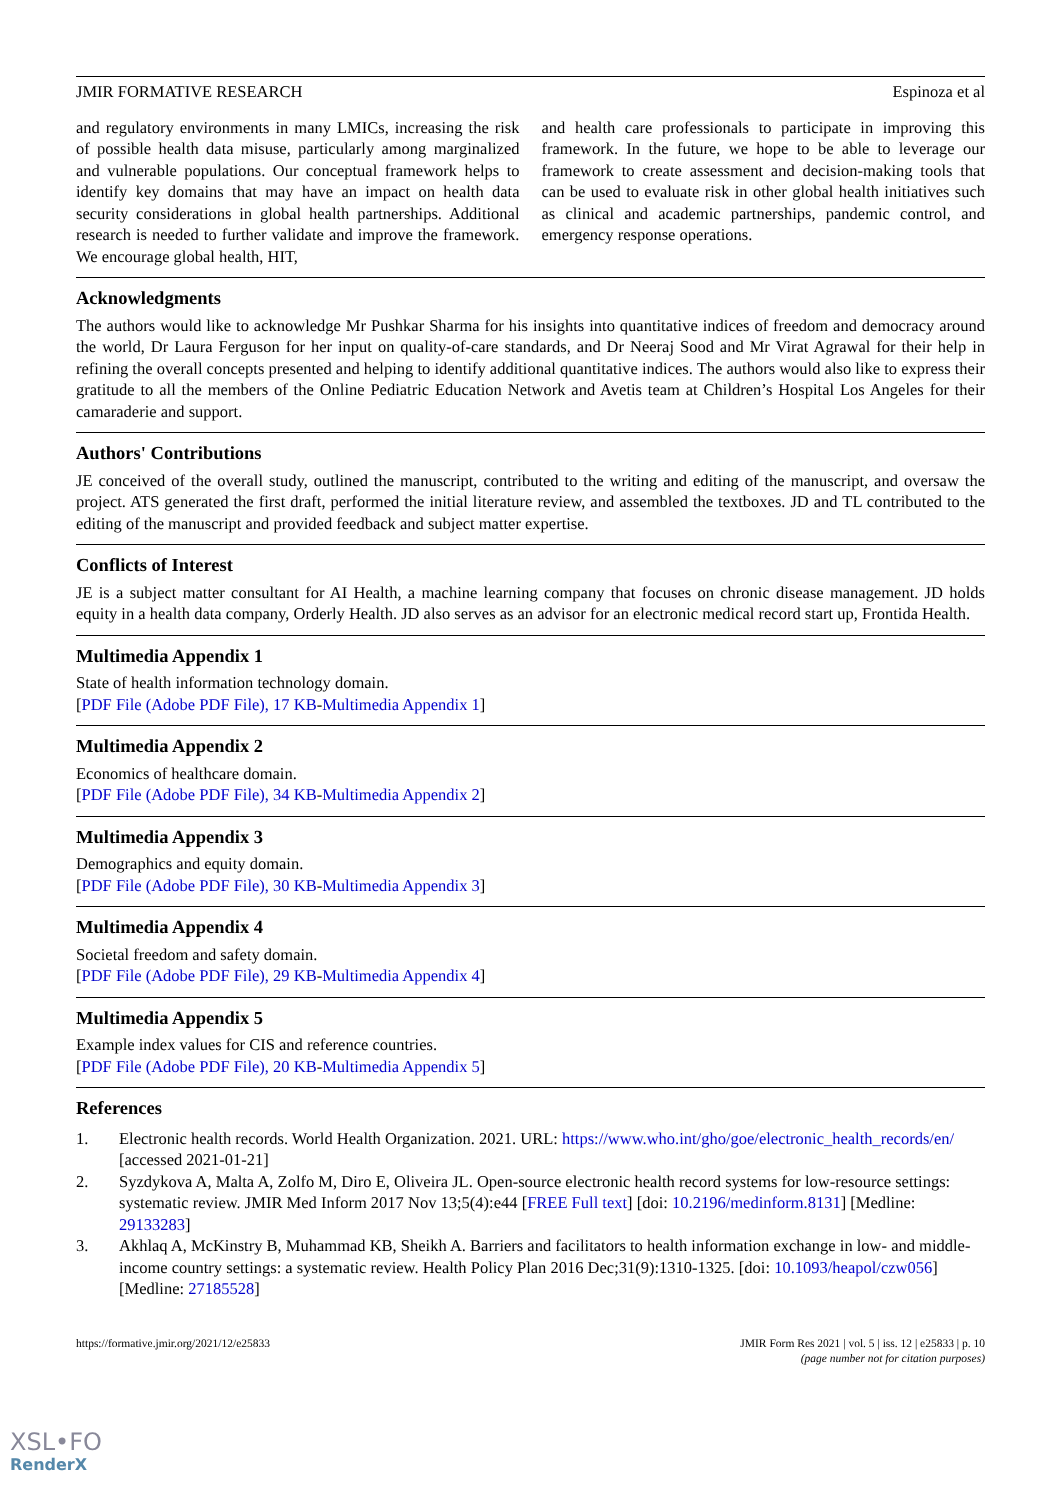JMIR FORMATIVE RESEARCH Espinoza et al
and regulatory environments in many LMICs, increasing the risk of possible health data misuse, particularly among marginalized and vulnerable populations. Our conceptual framework helps to identify key domains that may have an impact on health data security considerations in global health partnerships. Additional research is needed to further validate and improve the framework. We encourage global health, HIT,
and health care professionals to participate in improving this framework. In the future, we hope to be able to leverage our framework to create assessment and decision-making tools that can be used to evaluate risk in other global health initiatives such as clinical and academic partnerships, pandemic control, and emergency response operations.
Acknowledgments
The authors would like to acknowledge Mr Pushkar Sharma for his insights into quantitative indices of freedom and democracy around the world, Dr Laura Ferguson for her input on quality-of-care standards, and Dr Neeraj Sood and Mr Virat Agrawal for their help in refining the overall concepts presented and helping to identify additional quantitative indices. The authors would also like to express their gratitude to all the members of the Online Pediatric Education Network and Avetis team at Children’s Hospital Los Angeles for their camaraderie and support.
Authors' Contributions
JE conceived of the overall study, outlined the manuscript, contributed to the writing and editing of the manuscript, and oversaw the project. ATS generated the first draft, performed the initial literature review, and assembled the textboxes. JD and TL contributed to the editing of the manuscript and provided feedback and subject matter expertise.
Conflicts of Interest
JE is a subject matter consultant for AI Health, a machine learning company that focuses on chronic disease management. JD holds equity in a health data company, Orderly Health. JD also serves as an advisor for an electronic medical record start up, Frontida Health.
Multimedia Appendix 1
State of health information technology domain.
[PDF File (Adobe PDF File), 17 KB-Multimedia Appendix 1]
Multimedia Appendix 2
Economics of healthcare domain.
[PDF File (Adobe PDF File), 34 KB-Multimedia Appendix 2]
Multimedia Appendix 3
Demographics and equity domain.
[PDF File (Adobe PDF File), 30 KB-Multimedia Appendix 3]
Multimedia Appendix 4
Societal freedom and safety domain.
[PDF File (Adobe PDF File), 29 KB-Multimedia Appendix 4]
Multimedia Appendix 5
Example index values for CIS and reference countries.
[PDF File (Adobe PDF File), 20 KB-Multimedia Appendix 5]
References
1. Electronic health records. World Health Organization. 2021. URL: https://www.who.int/gho/goe/electronic_health_records/en/ [accessed 2021-01-21]
2. Syzdykova A, Malta A, Zolfo M, Diro E, Oliveira JL. Open-source electronic health record systems for low-resource settings: systematic review. JMIR Med Inform 2017 Nov 13;5(4):e44 [FREE Full text] [doi: 10.2196/medinform.8131] [Medline: 29133283]
3. Akhlaq A, McKinstry B, Muhammad KB, Sheikh A. Barriers and facilitators to health information exchange in low- and middle-income country settings: a systematic review. Health Policy Plan 2016 Dec;31(9):1310-1325. [doi: 10.1093/heapol/czw056] [Medline: 27185528]
https://formative.jmir.org/2021/12/e25833 JMIR Form Res 2021 | vol. 5 | iss. 12 | e25833 | p. 10
(page number not for citation purposes)
XSL•FO
RenderX